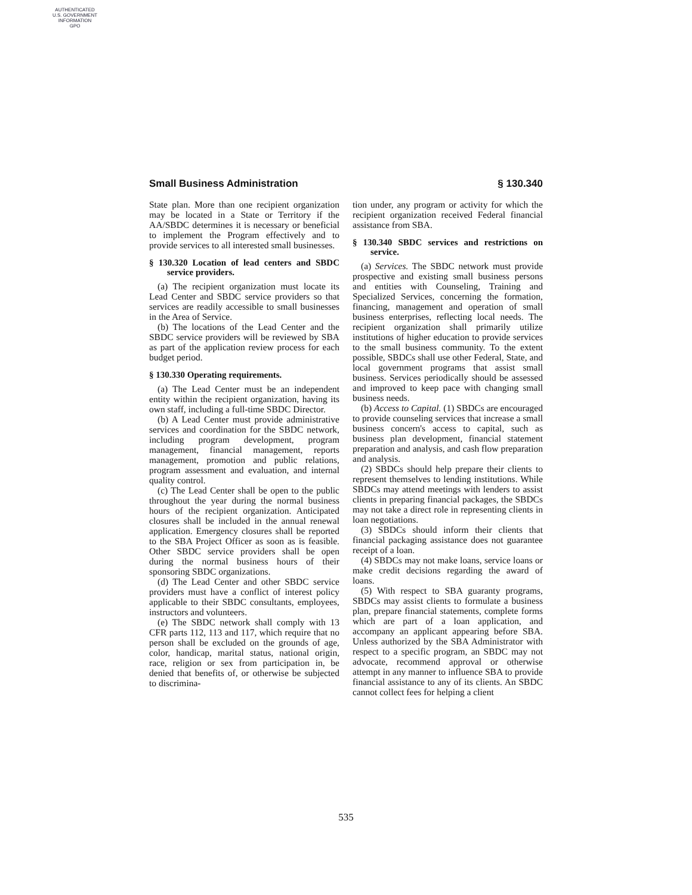AUTHENTICATED
U.S. GOVERNMENT
INFORMATION
GPO
Small Business Administration § 130.340
State plan. More than one recipient organization may be located in a State or Territory if the AA/SBDC determines it is necessary or beneficial to implement the Program effectively and to provide services to all interested small businesses.
§ 130.320 Location of lead centers and SBDC service providers.
(a) The recipient organization must locate its Lead Center and SBDC service providers so that services are readily accessible to small businesses in the Area of Service.
(b) The locations of the Lead Center and the SBDC service providers will be reviewed by SBA as part of the application review process for each budget period.
§ 130.330 Operating requirements.
(a) The Lead Center must be an independent entity within the recipient organization, having its own staff, including a full-time SBDC Director.
(b) A Lead Center must provide administrative services and coordination for the SBDC network, including program development, program management, financial management, reports management, promotion and public relations, program assessment and evaluation, and internal quality control.
(c) The Lead Center shall be open to the public throughout the year during the normal business hours of the recipient organization. Anticipated closures shall be included in the annual renewal application. Emergency closures shall be reported to the SBA Project Officer as soon as is feasible. Other SBDC service providers shall be open during the normal business hours of their sponsoring SBDC organizations.
(d) The Lead Center and other SBDC service providers must have a conflict of interest policy applicable to their SBDC consultants, employees, instructors and volunteers.
(e) The SBDC network shall comply with 13 CFR parts 112, 113 and 117, which require that no person shall be excluded on the grounds of age, color, handicap, marital status, national origin, race, religion or sex from participation in, be denied that benefits of, or otherwise be subjected to discrimina-
tion under, any program or activity for which the recipient organization received Federal financial assistance from SBA.
§ 130.340 SBDC services and restrictions on service.
(a) Services. The SBDC network must provide prospective and existing small business persons and entities with Counseling, Training and Specialized Services, concerning the formation, financing, management and operation of small business enterprises, reflecting local needs. The recipient organization shall primarily utilize institutions of higher education to provide services to the small business community. To the extent possible, SBDCs shall use other Federal, State, and local government programs that assist small business. Services periodically should be assessed and improved to keep pace with changing small business needs.
(b) Access to Capital. (1) SBDCs are encouraged to provide counseling services that increase a small business concern's access to capital, such as business plan development, financial statement preparation and analysis, and cash flow preparation and analysis.
(2) SBDCs should help prepare their clients to represent themselves to lending institutions. While SBDCs may attend meetings with lenders to assist clients in preparing financial packages, the SBDCs may not take a direct role in representing clients in loan negotiations.
(3) SBDCs should inform their clients that financial packaging assistance does not guarantee receipt of a loan.
(4) SBDCs may not make loans, service loans or make credit decisions regarding the award of loans.
(5) With respect to SBA guaranty programs, SBDCs may assist clients to formulate a business plan, prepare financial statements, complete forms which are part of a loan application, and accompany an applicant appearing before SBA. Unless authorized by the SBA Administrator with respect to a specific program, an SBDC may not advocate, recommend approval or otherwise attempt in any manner to influence SBA to provide financial assistance to any of its clients. An SBDC cannot collect fees for helping a client
535